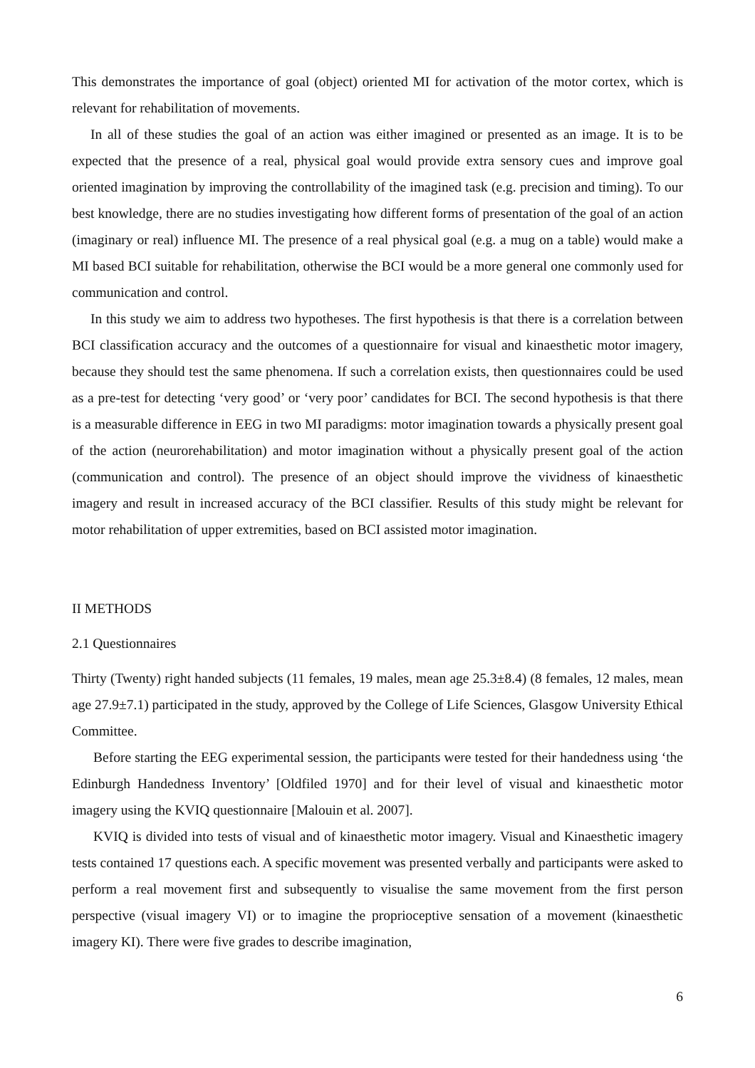This demonstrates the importance of goal (object) oriented MI for activation of the motor cortex, which is relevant for rehabilitation of movements.
In all of these studies the goal of an action was either imagined or presented as an image. It is to be expected that the presence of a real, physical goal would provide extra sensory cues and improve goal oriented imagination by improving the controllability of the imagined task (e.g. precision and timing). To our best knowledge, there are no studies investigating how different forms of presentation of the goal of an action (imaginary or real) influence MI. The presence of a real physical goal (e.g. a mug on a table) would make a MI based BCI suitable for rehabilitation, otherwise the BCI would be a more general one commonly used for communication and control.
In this study we aim to address two hypotheses. The first hypothesis is that there is a correlation between BCI classification accuracy and the outcomes of a questionnaire for visual and kinaesthetic motor imagery, because they should test the same phenomena. If such a correlation exists, then questionnaires could be used as a pre-test for detecting ‘very good’ or ‘very poor’ candidates for BCI. The second hypothesis is that there is a measurable difference in EEG in two MI paradigms: motor imagination towards a physically present goal of the action (neurorehabilitation) and motor imagination without a physically present goal of the action (communication and control). The presence of an object should improve the vividness of kinaesthetic imagery and result in increased accuracy of the BCI classifier. Results of this study might be relevant for motor rehabilitation of upper extremities, based on BCI assisted motor imagination.
II METHODS
2.1 Questionnaires
Thirty (Twenty) right handed subjects (11 females, 19 males, mean age 25.3±8.4) (8 females, 12 males, mean age 27.9±7.1) participated in the study, approved by the College of Life Sciences, Glasgow University Ethical Committee.
Before starting the EEG experimental session, the participants were tested for their handedness using ‘the Edinburgh Handedness Inventory’ [Oldfiled 1970] and for their level of visual and kinaesthetic motor imagery using the KVIQ questionnaire [Malouin et al. 2007].
KVIQ is divided into tests of visual and of kinaesthetic motor imagery. Visual and Kinaesthetic imagery tests contained 17 questions each. A specific movement was presented verbally and participants were asked to perform a real movement first and subsequently to visualise the same movement from the first person perspective (visual imagery VI) or to imagine the proprioceptive sensation of a movement (kinaesthetic imagery KI). There were five grades to describe imagination,
6